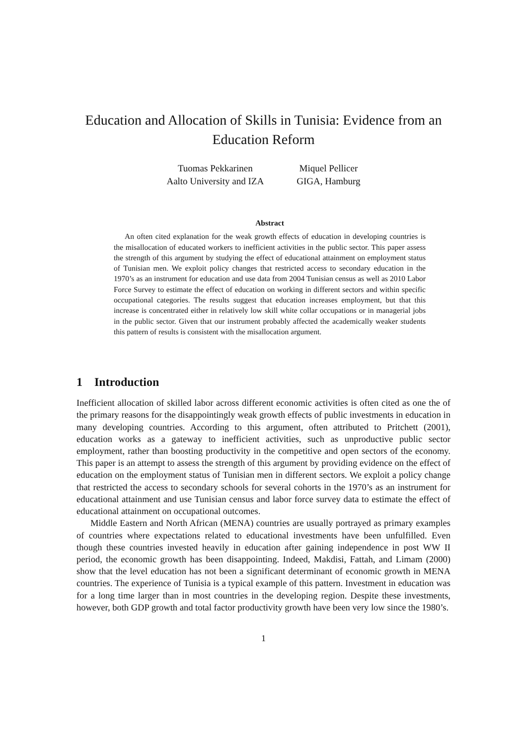Education and Allocation of Skills in Tunisia: Evidence from an Education Reform
Tuomas Pekkarinen
Aalto University and IZA
Miquel Pellicer
GIGA, Hamburg
Abstract
An often cited explanation for the weak growth effects of education in developing countries is the misallocation of educated workers to inefficient activities in the public sector. This paper assess the strength of this argument by studying the effect of educational attainment on employment status of Tunisian men. We exploit policy changes that restricted access to secondary education in the 1970’s as an instrument for education and use data from 2004 Tunisian census as well as 2010 Labor Force Survey to estimate the effect of education on working in different sectors and within specific occupational categories. The results suggest that education increases employment, but that this increase is concentrated either in relatively low skill white collar occupations or in managerial jobs in the public sector. Given that our instrument probably affected the academically weaker students this pattern of results is consistent with the misallocation argument.
1 Introduction
Inefficient allocation of skilled labor across different economic activities is often cited as one the of the primary reasons for the disappointingly weak growth effects of public investments in education in many developing countries. According to this argument, often attributed to Pritchett (2001), education works as a gateway to inefficient activities, such as unproductive public sector employment, rather than boosting productivity in the competitive and open sectors of the economy. This paper is an attempt to assess the strength of this argument by providing evidence on the effect of education on the employment status of Tunisian men in different sectors. We exploit a policy change that restricted the access to secondary schools for several cohorts in the 1970’s as an instrument for educational attainment and use Tunisian census and labor force survey data to estimate the effect of educational attainment on occupational outcomes.
Middle Eastern and North African (MENA) countries are usually portrayed as primary examples of countries where expectations related to educational investments have been unfulfilled. Even though these countries invested heavily in education after gaining independence in post WW II period, the economic growth has been disappointing. Indeed, Makdisi, Fattah, and Limam (2000) show that the level education has not been a significant determinant of economic growth in MENA countries. The experience of Tunisia is a typical example of this pattern. Investment in education was for a long time larger than in most countries in the developing region. Despite these investments, however, both GDP growth and total factor productivity growth have been very low since the 1980’s.
1